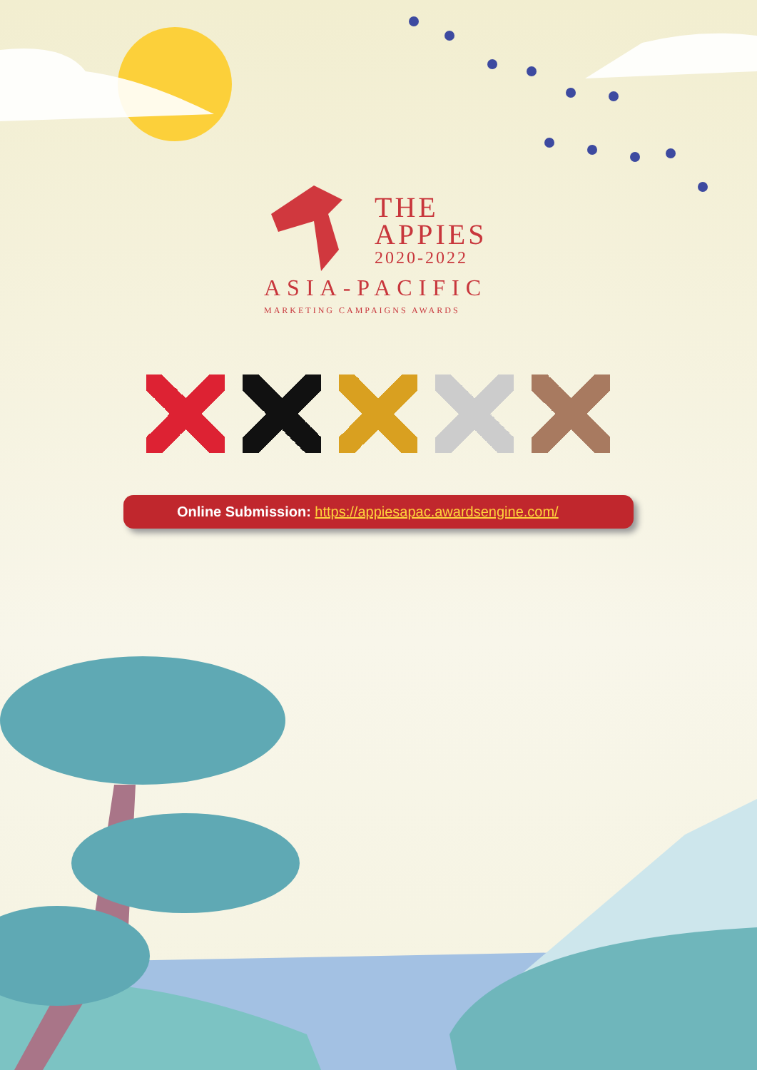THE
APPIES
2020-2022
ASIA-PACIFIC
MARKETING CAMPAIGNS AWARDS
Online Submission: https://appiesapac.awardsengine.com/